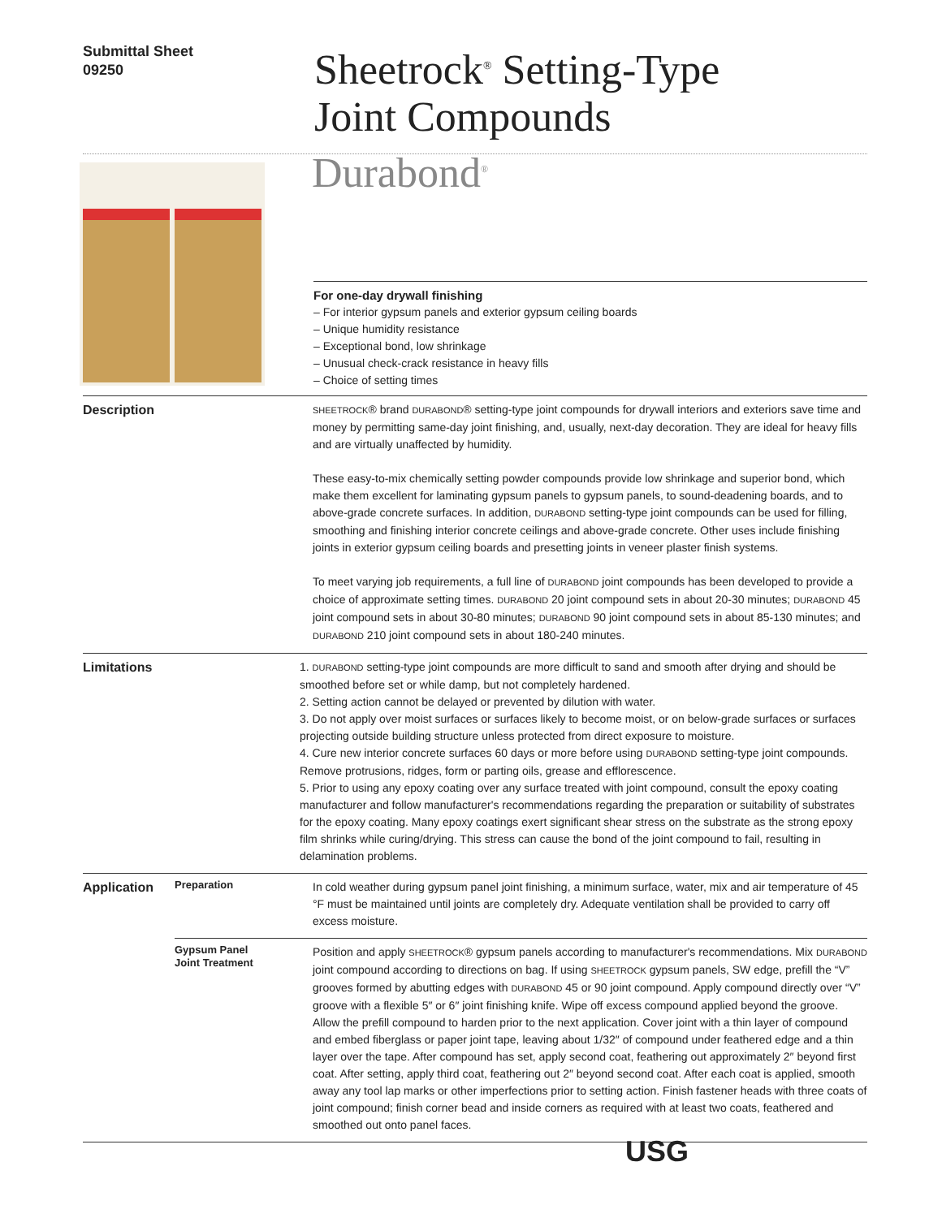Submittal Sheet
09250
Sheetrock<sup>®</sup> Setting-Type
Joint Compounds
Durabond<sup>®</sup>
For one-day drywall finishing
– For interior gypsum panels and exterior gypsum ceiling boards
– Unique humidity resistance
– Exceptional bond, low shrinkage
– Unusual check-crack resistance in heavy fills
– Choice of setting times
Description
SHEETROCK® brand DURABOND® setting-type joint compounds for drywall interiors and exteriors save time and money by permitting same-day joint finishing, and, usually, next-day decoration. They are ideal for heavy fills and are virtually unaffected by humidity.
These easy-to-mix chemically setting powder compounds provide low shrinkage and superior bond, which make them excellent for laminating gypsum panels to gypsum panels, to sound-deadening boards, and to above-grade concrete surfaces. In addition, DURABOND setting-type joint compounds can be used for filling, smoothing and finishing interior concrete ceilings and above-grade concrete. Other uses include finishing joints in exterior gypsum ceiling boards and presetting joints in veneer plaster finish systems.
To meet varying job requirements, a full line of DURABOND joint compounds has been developed to provide a choice of approximate setting times. DURABOND 20 joint compound sets in about 20-30 minutes; DURABOND 45 joint compound sets in about 30-80 minutes; DURABOND 90 joint compound sets in about 85-130 minutes; and DURABOND 210 joint compound sets in about 180-240 minutes.
Limitations 1. DURABOND setting-type joint compounds are more difficult to sand and smooth after drying and should be smoothed before set or while damp, but not completely hardened.
2. Setting action cannot be delayed or prevented by dilution with water.
3. Do not apply over moist surfaces or surfaces likely to become moist, or on below-grade surfaces or surfaces projecting outside building structure unless protected from direct exposure to moisture.
4. Cure new interior concrete surfaces 60 days or more before using DURABOND setting-type joint compounds. Remove protrusions, ridges, form or parting oils, grease and efflorescence.
5. Prior to using any epoxy coating over any surface treated with joint compound, consult the epoxy coating manufacturer and follow manufacturer's recommendations regarding the preparation or suitability of substrates for the epoxy coating. Many epoxy coatings exert significant shear stress on the substrate as the strong epoxy film shrinks while curing/drying. This stress can cause the bond of the joint compound to fail, resulting in delamination problems.
Application
Preparation
In cold weather during gypsum panel joint finishing, a minimum surface, water, mix and air temperature of 45 °F must be maintained until joints are completely dry. Adequate ventilation shall be provided to carry off excess moisture.
Gypsum Panel
Joint Treatment
Position and apply SHEETROCK® gypsum panels according to manufacturer's recommendations. Mix DURABOND joint compound according to directions on bag. If using SHEETROCK gypsum panels, SW edge, prefill the “V” grooves formed by abutting edges with DURABOND 45 or 90 joint compound. Apply compound directly over “V” groove with a flexible 5″ or 6″ joint finishing knife. Wipe off excess compound applied beyond the groove. Allow the prefill compound to harden prior to the next application. Cover joint with a thin layer of compound and embed fiberglass or paper joint tape, leaving about 1/32″ of compound under feathered edge and a thin layer over the tape. After compound has set, apply second coat, feathering out approximately 2″ beyond first coat. After setting, apply third coat, feathering out 2″ beyond second coat. After each coat is applied, smooth away any tool lap marks or other imperfections prior to setting action. Finish fastener heads with three coats of joint compound; finish corner bead and inside corners as required with at least two coats, feathered and smoothed out onto panel faces.
USG